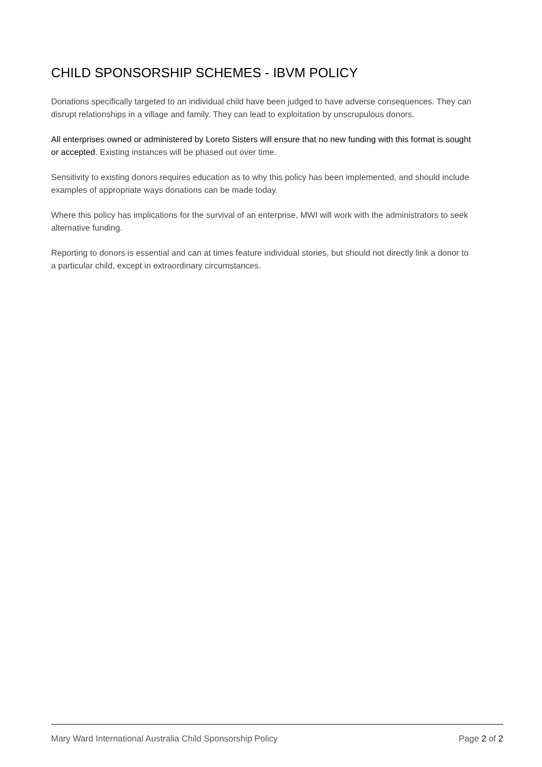CHILD SPONSORSHIP SCHEMES - IBVM POLICY
Donations specifically targeted to an individual child have been judged to have adverse consequences. They can disrupt relationships in a village and family. They can lead to exploitation by unscrupulous donors.
All enterprises owned or administered by Loreto Sisters will ensure that no new funding with this format is sought or accepted. Existing instances will be phased out over time.
Sensitivity to existing donors requires education as to why this policy has been implemented, and should include examples of appropriate ways donations can be made today.
Where this policy has implications for the survival of an enterprise, MWI will work with the administrators to seek alternative funding.
Reporting to donors is essential and can at times feature individual stories, but should not directly link a donor to a particular child, except in extraordinary circumstances.
Mary Ward International Australia Child Sponsorship Policy Page 2 of 2